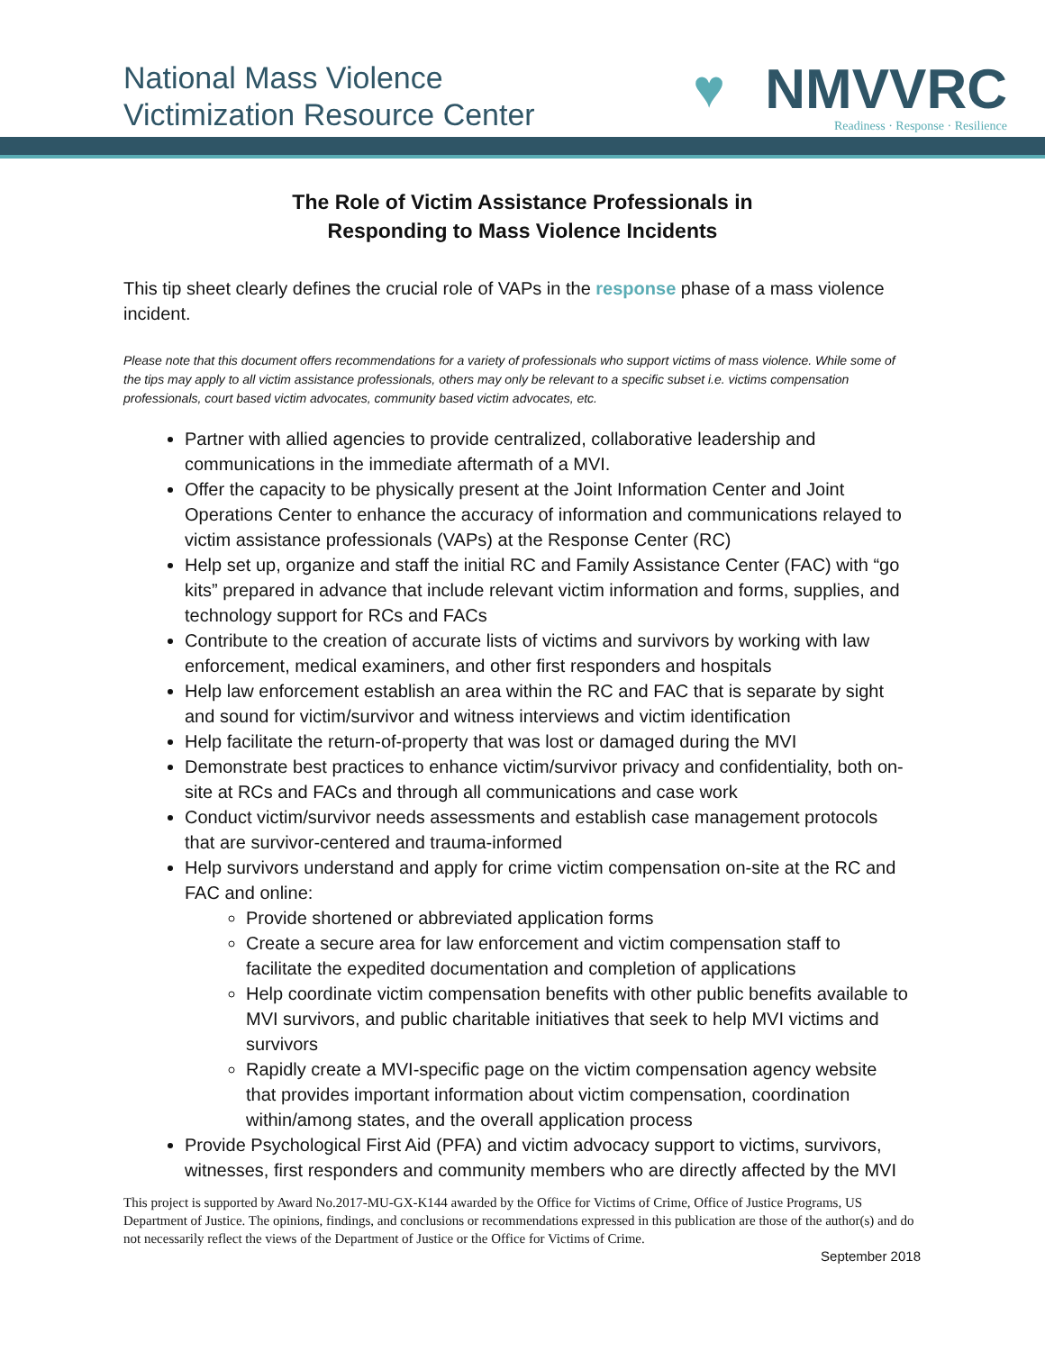National Mass Violence
Victimization Resource Center
♥
NMVVRC
Readiness · Response · Resilience
The Role of Victim Assistance Professionals in
Responding to Mass Violence Incidents
This tip sheet clearly defines the crucial role of VAPs in the response phase of a mass violence incident.
Please note that this document offers recommendations for a variety of professionals who support victims of mass violence. While some of the tips may apply to all victim assistance professionals, others may only be relevant to a specific subset i.e. victims compensation professionals, court based victim advocates, community based victim advocates, etc.
Partner with allied agencies to provide centralized, collaborative leadership and communications in the immediate aftermath of a MVI.
Offer the capacity to be physically present at the Joint Information Center and Joint Operations Center to enhance the accuracy of information and communications relayed to victim assistance professionals (VAPs) at the Response Center (RC)
Help set up, organize and staff the initial RC and Family Assistance Center (FAC) with “go kits” prepared in advance that include relevant victim information and forms, supplies, and technology support for RCs and FACs
Contribute to the creation of accurate lists of victims and survivors by working with law enforcement, medical examiners, and other first responders and hospitals
Help law enforcement establish an area within the RC and FAC that is separate by sight and sound for victim/survivor and witness interviews and victim identification
Help facilitate the return-of-property that was lost or damaged during the MVI
Demonstrate best practices to enhance victim/survivor privacy and confidentiality, both on-site at RCs and FACs and through all communications and case work
Conduct victim/survivor needs assessments and establish case management protocols that are survivor-centered and trauma-informed
Help survivors understand and apply for crime victim compensation on-site at the RC and FAC and online:
Provide shortened or abbreviated application forms
Create a secure area for law enforcement and victim compensation staff to facilitate the expedited documentation and completion of applications
Help coordinate victim compensation benefits with other public benefits available to MVI survivors, and public charitable initiatives that seek to help MVI victims and survivors
Rapidly create a MVI-specific page on the victim compensation agency website that provides important information about victim compensation, coordination within/among states, and the overall application process
Provide Psychological First Aid (PFA) and victim advocacy support to victims, survivors, witnesses, first responders and community members who are directly affected by the MVI
This project is supported by Award No.2017-MU-GX-K144 awarded by the Office for Victims of Crime, Office of Justice Programs, US Department of Justice. The opinions, findings, and conclusions or recommendations expressed in this publication are those of the author(s) and do not necessarily reflect the views of the Department of Justice or the Office for Victims of Crime.
September 2018